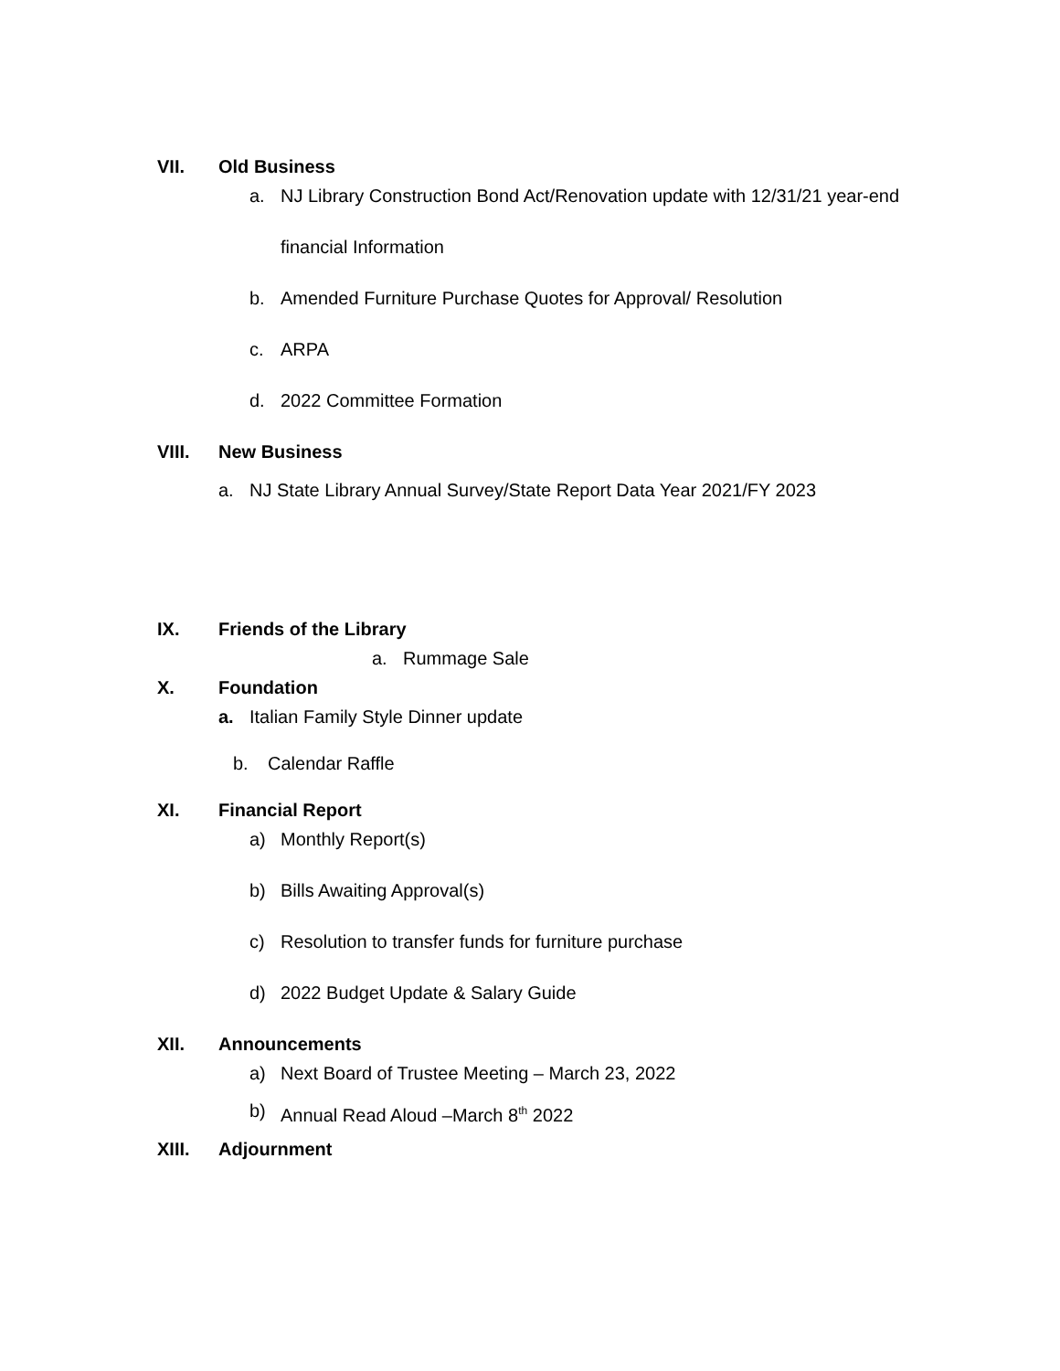VII. Old Business
a. NJ Library Construction Bond Act/Renovation update with 12/31/21 year-end
financial Information
b. Amended Furniture Purchase Quotes for Approval/ Resolution
c. ARPA
d. 2022 Committee Formation
VIII. New Business
a. NJ State Library Annual Survey/State Report Data Year 2021/FY 2023
IX. Friends of the Library
a. Rummage Sale
X. Foundation
a. Italian Family Style Dinner update
b. Calendar Raffle
XI. Financial Report
a) Monthly Report(s)
b) Bills Awaiting Approval(s)
c) Resolution to transfer funds for furniture purchase
d) 2022 Budget Update & Salary Guide
XII. Announcements
a) Next Board of Trustee Meeting – March 23, 2022
b) Annual Read Aloud –March 8<sup>th</sup> 2022
XIII. Adjournment